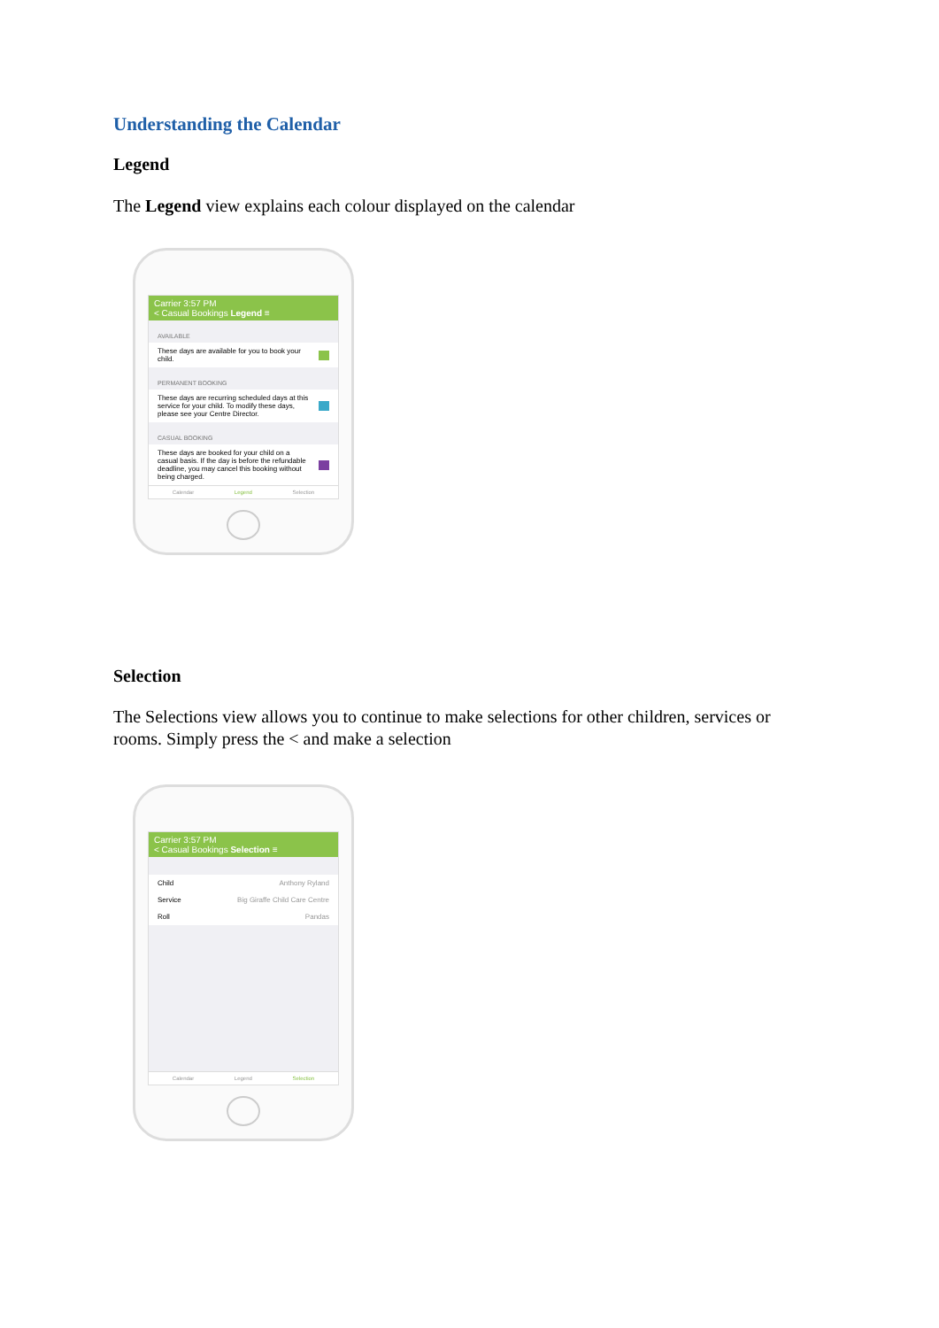Understanding the Calendar
Legend
The Legend view explains each colour displayed on the calendar
Carrier 3:57 PM
< Casual Bookings Legend ≡
AVAILABLE
These days are available for you to book your child.
PERMANENT BOOKING
These days are recurring scheduled days at this service for your child. To modify these days, please see your Centre Director.
CASUAL BOOKING
These days are booked for your child on a casual basis. If the day is before the refundable deadline, you may cancel this booking without being charged.
Calendar Legend Selection
Selection
The Selections view allows you to continue to make selections for other children, services or rooms. Simply press the < and make a selection
Carrier 3:57 PM
< Casual Bookings Selection ≡
Child Anthony Ryland
Service Big Giraffe Child Care Centre
Roll Pandas
Calendar Legend Selection